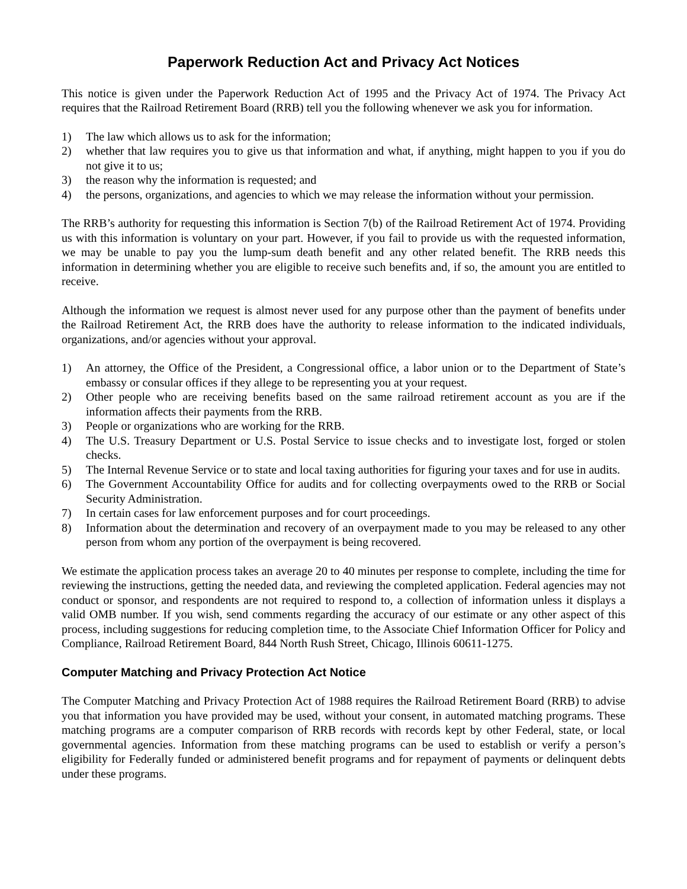Paperwork Reduction Act and Privacy Act Notices
This notice is given under the Paperwork Reduction Act of 1995 and the Privacy Act of 1974. The Privacy Act requires that the Railroad Retirement Board (RRB) tell you the following whenever we ask you for information.
1) The law which allows us to ask for the information;
2) whether that law requires you to give us that information and what, if anything, might happen to you if you do not give it to us;
3) the reason why the information is requested; and
4) the persons, organizations, and agencies to which we may release the information without your permission.
The RRB’s authority for requesting this information is Section 7(b) of the Railroad Retirement Act of 1974. Providing us with this information is voluntary on your part. However, if you fail to provide us with the requested information, we may be unable to pay you the lump-sum death benefit and any other related benefit. The RRB needs this information in determining whether you are eligible to receive such benefits and, if so, the amount you are entitled to receive.
Although the information we request is almost never used for any purpose other than the payment of benefits under the Railroad Retirement Act, the RRB does have the authority to release information to the indicated individuals, organizations, and/or agencies without your approval.
1) An attorney, the Office of the President, a Congressional office, a labor union or to the Department of State’s embassy or consular offices if they allege to be representing you at your request.
2) Other people who are receiving benefits based on the same railroad retirement account as you are if the information affects their payments from the RRB.
3) People or organizations who are working for the RRB.
4) The U.S. Treasury Department or U.S. Postal Service to issue checks and to investigate lost, forged or stolen checks.
5) The Internal Revenue Service or to state and local taxing authorities for figuring your taxes and for use in audits.
6) The Government Accountability Office for audits and for collecting overpayments owed to the RRB or Social Security Administration.
7) In certain cases for law enforcement purposes and for court proceedings.
8) Information about the determination and recovery of an overpayment made to you may be released to any other person from whom any portion of the overpayment is being recovered.
We estimate the application process takes an average 20 to 40 minutes per response to complete, including the time for reviewing the instructions, getting the needed data, and reviewing the completed application. Federal agencies may not conduct or sponsor, and respondents are not required to respond to, a collection of information unless it displays a valid OMB number. If you wish, send comments regarding the accuracy of our estimate or any other aspect of this process, including suggestions for reducing completion time, to the Associate Chief Information Officer for Policy and Compliance, Railroad Retirement Board, 844 North Rush Street, Chicago, Illinois 60611-1275.
Computer Matching and Privacy Protection Act Notice
The Computer Matching and Privacy Protection Act of 1988 requires the Railroad Retirement Board (RRB) to advise you that information you have provided may be used, without your consent, in automated matching programs. These matching programs are a computer comparison of RRB records with records kept by other Federal, state, or local governmental agencies. Information from these matching programs can be used to establish or verify a person’s eligibility for Federally funded or administered benefit programs and for repayment of payments or delinquent debts under these programs.